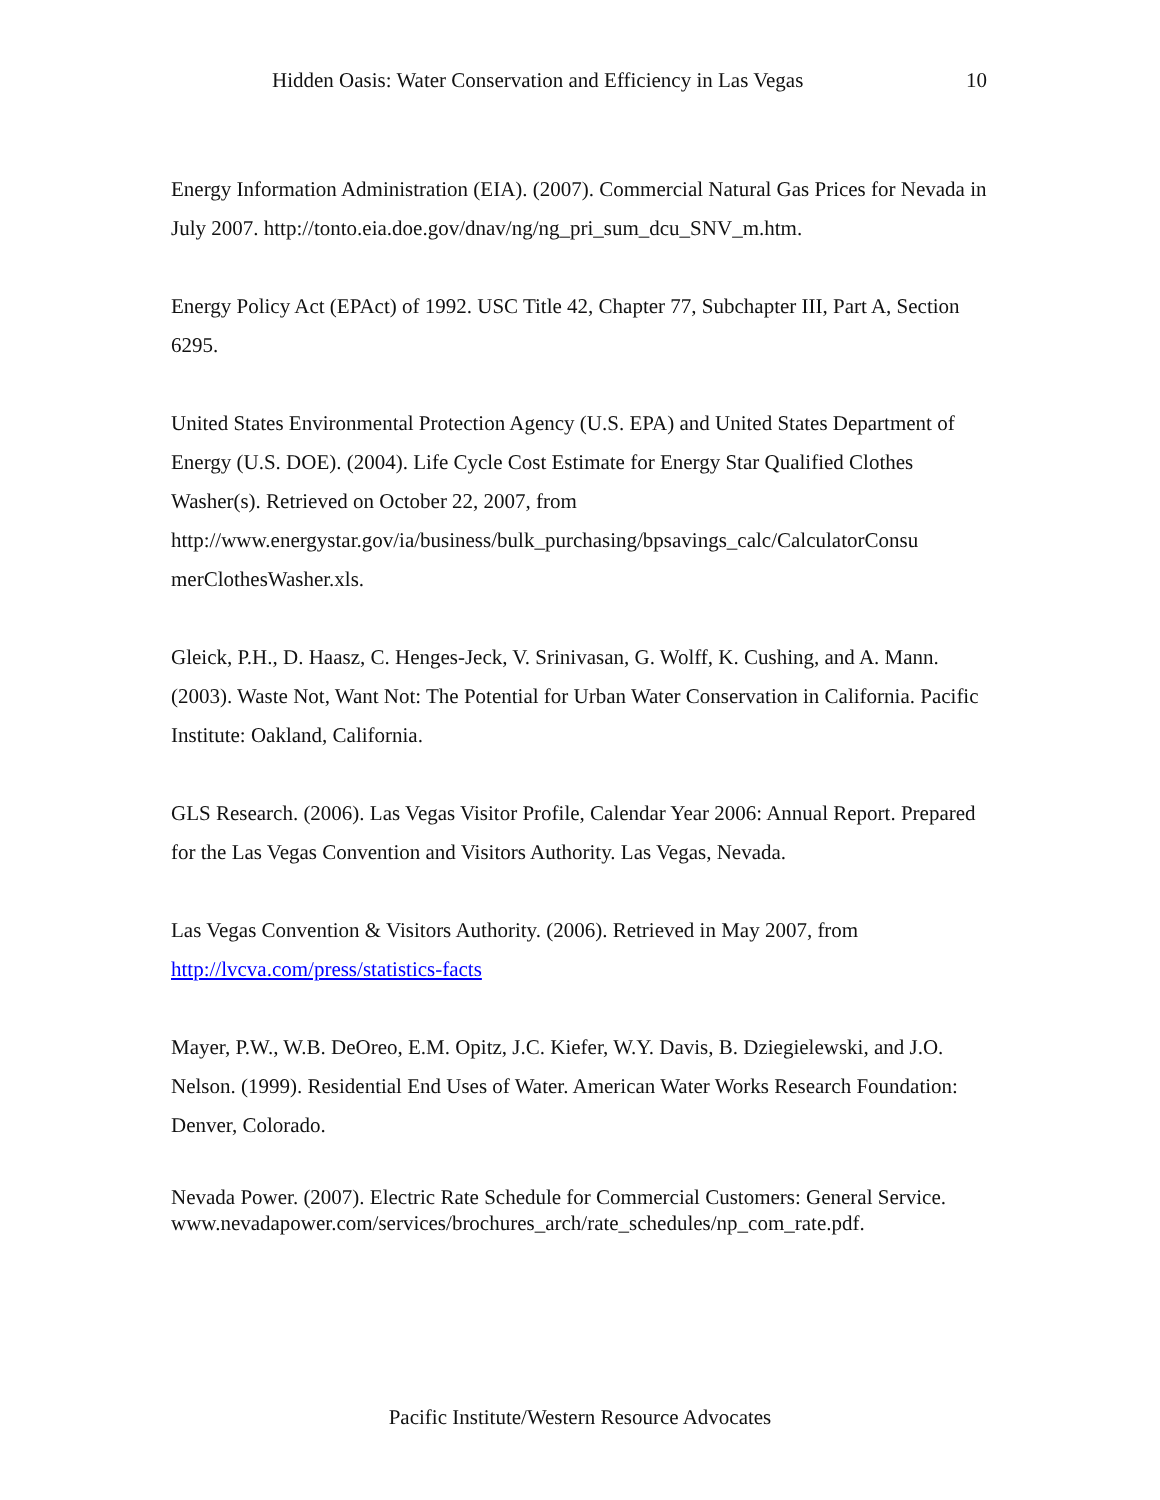Hidden Oasis: Water Conservation and Efficiency in Las Vegas 10
Energy Information Administration (EIA). (2007). Commercial Natural Gas Prices for Nevada in July 2007. http://tonto.eia.doe.gov/dnav/ng/ng_pri_sum_dcu_SNV_m.htm.
Energy Policy Act (EPAct) of 1992. USC Title 42, Chapter 77, Subchapter III, Part A, Section 6295.
United States Environmental Protection Agency (U.S. EPA) and United States Department of Energy (U.S. DOE). (2004). Life Cycle Cost Estimate for Energy Star Qualified Clothes Washer(s). Retrieved on October 22, 2007, from http://www.energystar.gov/ia/business/bulk_purchasing/bpsavings_calc/CalculatorConsu merClothesWasher.xls.
Gleick, P.H., D. Haasz, C. Henges-Jeck, V. Srinivasan, G. Wolff, K. Cushing, and A. Mann. (2003). Waste Not, Want Not: The Potential for Urban Water Conservation in California. Pacific Institute: Oakland, California.
GLS Research. (2006). Las Vegas Visitor Profile, Calendar Year 2006: Annual Report. Prepared for the Las Vegas Convention and Visitors Authority. Las Vegas, Nevada.
Las Vegas Convention & Visitors Authority. (2006). Retrieved in May 2007, from http://lvcva.com/press/statistics-facts
Mayer, P.W., W.B. DeOreo, E.M. Opitz, J.C. Kiefer, W.Y. Davis, B. Dziegielewski, and J.O. Nelson. (1999). Residential End Uses of Water. American Water Works Research Foundation: Denver, Colorado.
Nevada Power. (2007). Electric Rate Schedule for Commercial Customers: General Service.
www.nevadapower.com/services/brochures_arch/rate_schedules/np_com_rate.pdf.
Pacific Institute/Western Resource Advocates